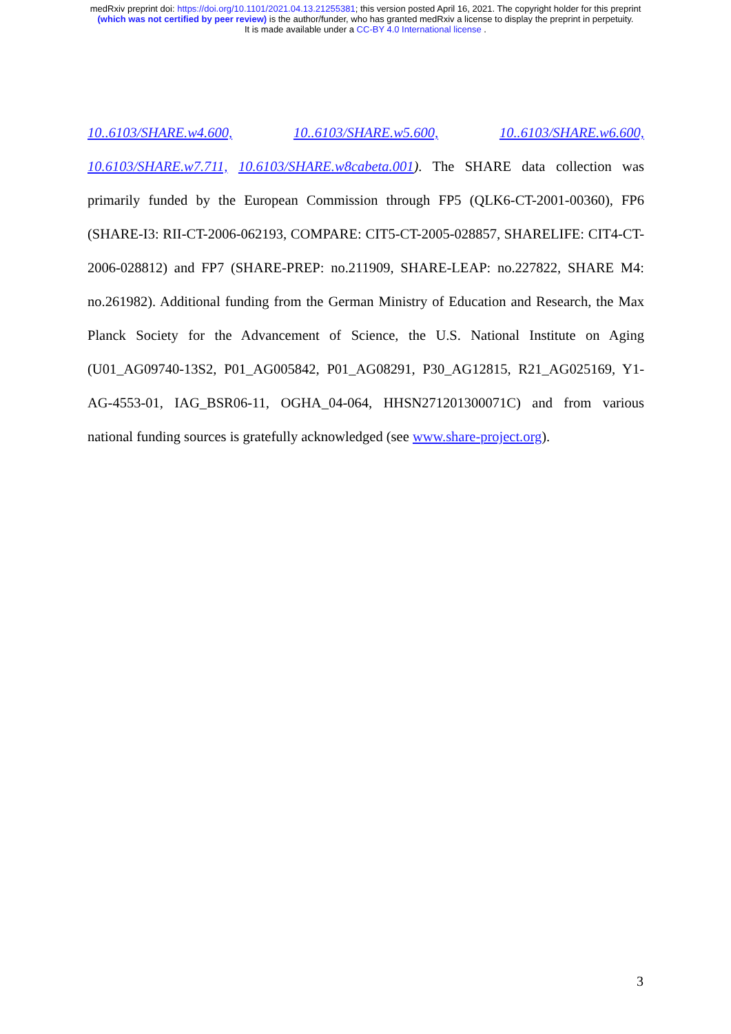medRxiv preprint doi: https://doi.org/10.1101/2021.04.13.21255381; this version posted April 16, 2021. The copyright holder for this preprint
(which was not certified by peer review) is the author/funder, who has granted medRxiv a license to display the preprint in perpetuity.
It is made available under a CC-BY 4.0 International license .
10..6103/SHARE.w4.600, 10..6103/SHARE.w5.600, 10..6103/SHARE.w6.600, 10.6103/SHARE.w7.711, 10.6103/SHARE.w8cabeta.001). The SHARE data collection was primarily funded by the European Commission through FP5 (QLK6-CT-2001-00360), FP6 (SHARE-I3: RII-CT-2006-062193, COMPARE: CIT5-CT-2005-028857, SHARELIFE: CIT4-CT-2006-028812) and FP7 (SHARE-PREP: no.211909, SHARE-LEAP: no.227822, SHARE M4: no.261982). Additional funding from the German Ministry of Education and Research, the Max Planck Society for the Advancement of Science, the U.S. National Institute on Aging (U01_AG09740-13S2, P01_AG005842, P01_AG08291, P30_AG12815, R21_AG025169, Y1-AG-4553-01, IAG_BSR06-11, OGHA_04-064, HHSN271201300071C) and from various national funding sources is gratefully acknowledged (see www.share-project.org).
3